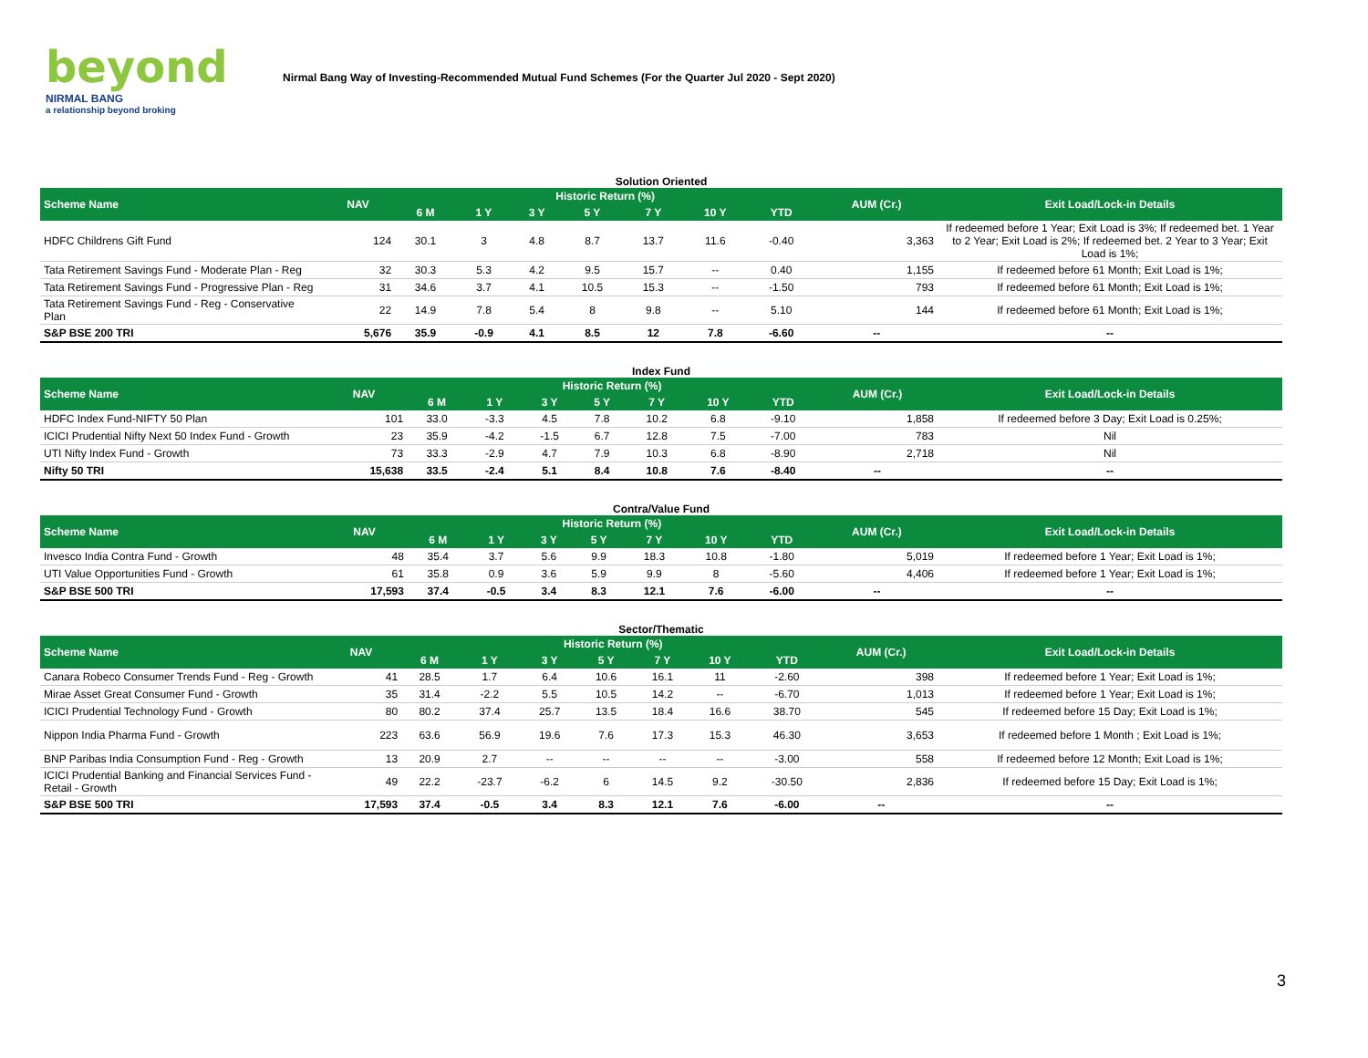beyond
NIRMAL BANG
a relationship beyond broking
Nirmal Bang Way of Investing-Recommended Mutual Fund Schemes (For the Quarter Jul 2020 - Sept 2020)
Solution Oriented
| Scheme Name | NAV | Historic Return (%) | | | | | | | AUM (Cr.) | Exit Load/Lock-in Details |
| --- | --- | --- | --- | --- | --- | --- | --- | --- | --- | --- |
| | | 6 M | 1 Y | 3 Y | 5 Y | 7 Y | 10 Y | YTD | | |
| HDFC Childrens Gift Fund | 124 | 30.1 | 3 | 4.8 | 8.7 | 13.7 | 11.6 | -0.40 | 3,363 | If redeemed before 1 Year; Exit Load is 3%; If redeemed bet. 1 Year to 2 Year; Exit Load is 2%; If redeemed bet. 2 Year to 3 Year; Exit Load is 1%; |
| Tata Retirement Savings Fund - Moderate Plan - Reg | 32 | 30.3 | 5.3 | 4.2 | 9.5 | 15.7 | -- | 0.40 | 1,155 | If redeemed before 61 Month; Exit Load is 1%; |
| Tata Retirement Savings Fund - Progressive Plan - Reg | 31 | 34.6 | 3.7 | 4.1 | 10.5 | 15.3 | -- | -1.50 | 793 | If redeemed before 61 Month; Exit Load is 1%; |
| Tata Retirement Savings Fund - Reg - Conservative Plan | 22 | 14.9 | 7.8 | 5.4 | 8 | 9.8 | -- | 5.10 | 144 | If redeemed before 61 Month; Exit Load is 1%; |
| S&P BSE 200 TRI | 5,676 | 35.9 | -0.9 | 4.1 | 8.5 | 12 | 7.8 | -6.60 | -- | -- |
Index Fund
| Scheme Name | NAV | Historic Return (%) | | | | | | | AUM (Cr.) | Exit Load/Lock-in Details |
| --- | --- | --- | --- | --- | --- | --- | --- | --- | --- | --- |
| | | 6 M | 1 Y | 3 Y | 5 Y | 7 Y | 10 Y | YTD | | |
| HDFC Index Fund-NIFTY 50 Plan | 101 | 33.0 | -3.3 | 4.5 | 7.8 | 10.2 | 6.8 | -9.10 | 1,858 | If redeemed before 3 Day; Exit Load is 0.25%; |
| ICICI Prudential Nifty Next 50 Index Fund - Growth | 23 | 35.9 | -4.2 | -1.5 | 6.7 | 12.8 | 7.5 | -7.00 | 783 | Nil |
| UTI Nifty Index Fund - Growth | 73 | 33.3 | -2.9 | 4.7 | 7.9 | 10.3 | 6.8 | -8.90 | 2,718 | Nil |
| Nifty 50 TRI | 15,638 | 33.5 | -2.4 | 5.1 | 8.4 | 10.8 | 7.6 | -8.40 | -- | -- |
Contra/Value Fund
| Scheme Name | NAV | Historic Return (%) | | | | | | | AUM (Cr.) | Exit Load/Lock-in Details |
| --- | --- | --- | --- | --- | --- | --- | --- | --- | --- | --- |
| | | 6 M | 1 Y | 3 Y | 5 Y | 7 Y | 10 Y | YTD | | |
| Invesco India Contra Fund - Growth | 48 | 35.4 | 3.7 | 5.6 | 9.9 | 18.3 | 10.8 | -1.80 | 5,019 | If redeemed before 1 Year; Exit Load is 1%; |
| UTI Value Opportunities Fund - Growth | 61 | 35.8 | 0.9 | 3.6 | 5.9 | 9.9 | 8 | -5.60 | 4,406 | If redeemed before 1 Year; Exit Load is 1%; |
| S&P BSE 500 TRI | 17,593 | 37.4 | -0.5 | 3.4 | 8.3 | 12.1 | 7.6 | -6.00 | -- | -- |
Sector/Thematic
| Scheme Name | NAV | Historic Return (%) | | | | | | | AUM (Cr.) | Exit Load/Lock-in Details |
| --- | --- | --- | --- | --- | --- | --- | --- | --- | --- | --- |
| | | 6 M | 1 Y | 3 Y | 5 Y | 7 Y | 10 Y | YTD | | |
| Canara Robeco Consumer Trends Fund - Reg - Growth | 41 | 28.5 | 1.7 | 6.4 | 10.6 | 16.1 | 11 | -2.60 | 398 | If redeemed before 1 Year; Exit Load is 1%; |
| Mirae Asset Great Consumer Fund - Growth | 35 | 31.4 | -2.2 | 5.5 | 10.5 | 14.2 | -- | -6.70 | 1,013 | If redeemed before 1 Year; Exit Load is 1%; |
| ICICI Prudential Technology Fund - Growth | 80 | 80.2 | 37.4 | 25.7 | 13.5 | 18.4 | 16.6 | 38.70 | 545 | If redeemed before 15 Day; Exit Load is 1%; |
| Nippon India Pharma Fund - Growth | 223 | 63.6 | 56.9 | 19.6 | 7.6 | 17.3 | 15.3 | 46.30 | 3,653 | If redeemed before 1 Month ; Exit Load is 1%; |
| BNP Paribas India Consumption Fund - Reg - Growth | 13 | 20.9 | 2.7 | -- | -- | -- | -- | -3.00 | 558 | If redeemed before 12 Month; Exit Load is 1%; |
| ICICI Prudential Banking and Financial Services Fund - Retail - Growth | 49 | 22.2 | -23.7 | -6.2 | 6 | 14.5 | 9.2 | -30.50 | 2,836 | If redeemed before 15 Day; Exit Load is 1%; |
| S&P BSE 500 TRI | 17,593 | 37.4 | -0.5 | 3.4 | 8.3 | 12.1 | 7.6 | -6.00 | -- | -- |
3